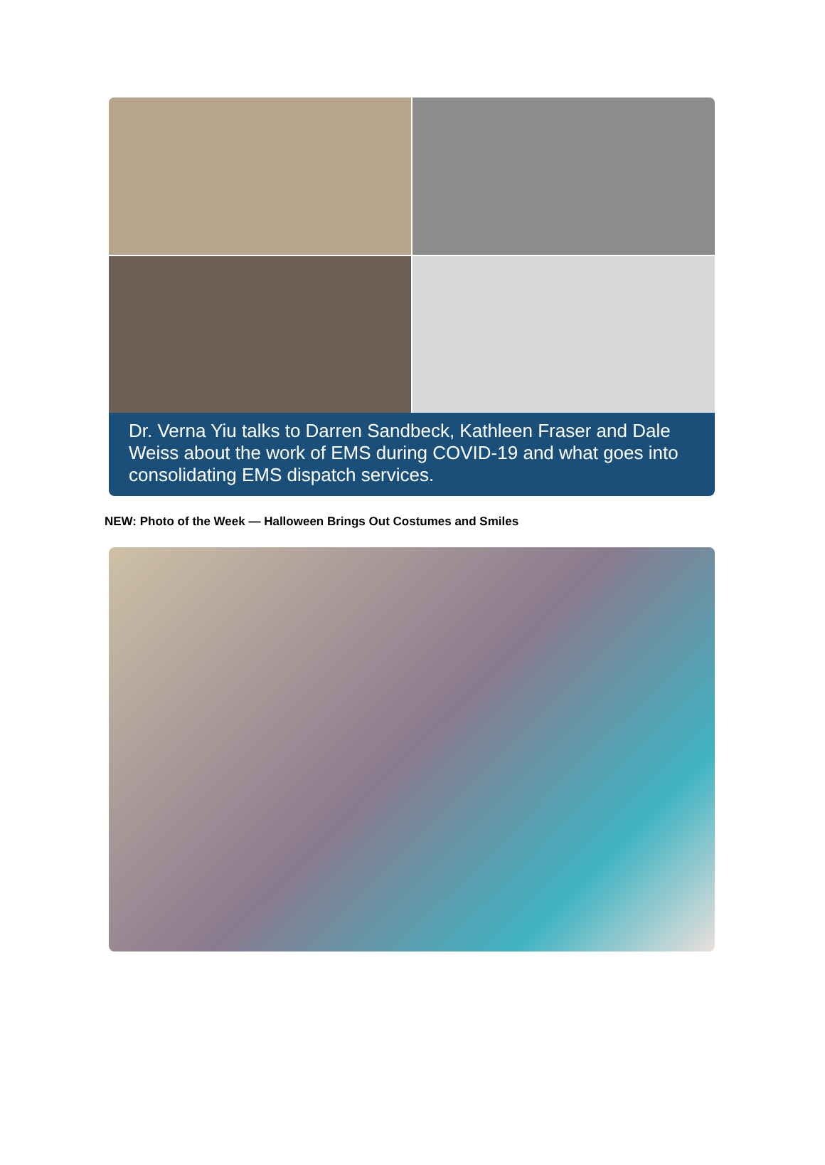Dr. Verna Yiu talks to Darren Sandbeck, Kathleen Fraser and Dale Weiss about the work of EMS during COVID-19 and what goes into consolidating EMS dispatch services.
NEW: Photo of the Week — Halloween Brings Out Costumes and Smiles